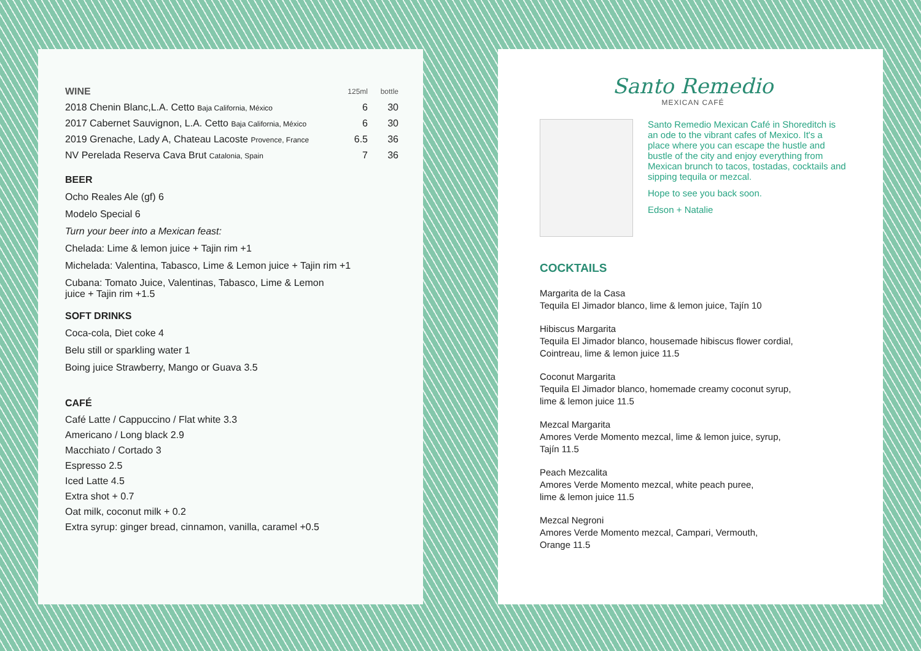| WINE | 125ml | bottle |
| --- | --- | --- |
| 2018 Chenin Blanc,L.A. Cetto Baja California, México | 6 | 30 |
| 2017 Cabernet Sauvignon, L.A. Cetto Baja California, México | 6 | 30 |
| 2019 Grenache, Lady A, Chateau Lacoste Provence, France | 6.5 | 36 |
| NV Perelada Reserva Cava Brut Catalonia, Spain | 7 | 36 |
BEER
Ocho Reales Ale (gf) 6
Modelo Special 6
Turn your beer into a Mexican feast:
Chelada: Lime & lemon juice + Tajin rim +1
Michelada: Valentina, Tabasco, Lime & Lemon juice + Tajin rim +1
Cubana: Tomato Juice, Valentinas, Tabasco, Lime & Lemon
juice + Tajin rim +1.5
SOFT DRINKS
Coca-cola, Diet coke 4
Belu still or sparkling water 1
Boing juice Strawberry, Mango or Guava 3.5
CAFÉ
Café Latte / Cappuccino / Flat white 3.3
Americano / Long black 2.9
Macchiato / Cortado 3
Espresso 2.5
Iced Latte 4.5
Extra shot + 0.7
Oat milk, coconut milk + 0.2
Extra syrup: ginger bread, cinnamon, vanilla, caramel +0.5
Santo Remedio
MEXICAN CAFÉ
Santo Remedio Mexican Café in Shoreditch is an ode to the vibrant cafes of Mexico. It's a place where you can escape the hustle and bustle of the city and enjoy everything from Mexican brunch to tacos, tostadas, cocktails and sipping tequila or mezcal.
Hope to see you back soon.
Edson + Natalie
COCKTAILS
Margarita de la Casa
Tequila El Jimador blanco, lime & lemon juice, Tajín 10
Hibiscus Margarita
Tequila El Jimador blanco, housemade hibiscus flower cordial,
Cointreau, lime & lemon juice 11.5
Coconut Margarita
Tequila El Jimador blanco, homemade creamy coconut syrup,
lime & lemon juice 11.5
Mezcal Margarita
Amores Verde Momento mezcal, lime & lemon juice, syrup,
Tajín 11.5
Peach Mezcalita
Amores Verde Momento mezcal, white peach puree,
lime & lemon juice 11.5
Mezcal Negroni
Amores Verde Momento mezcal, Campari, Vermouth,
Orange 11.5